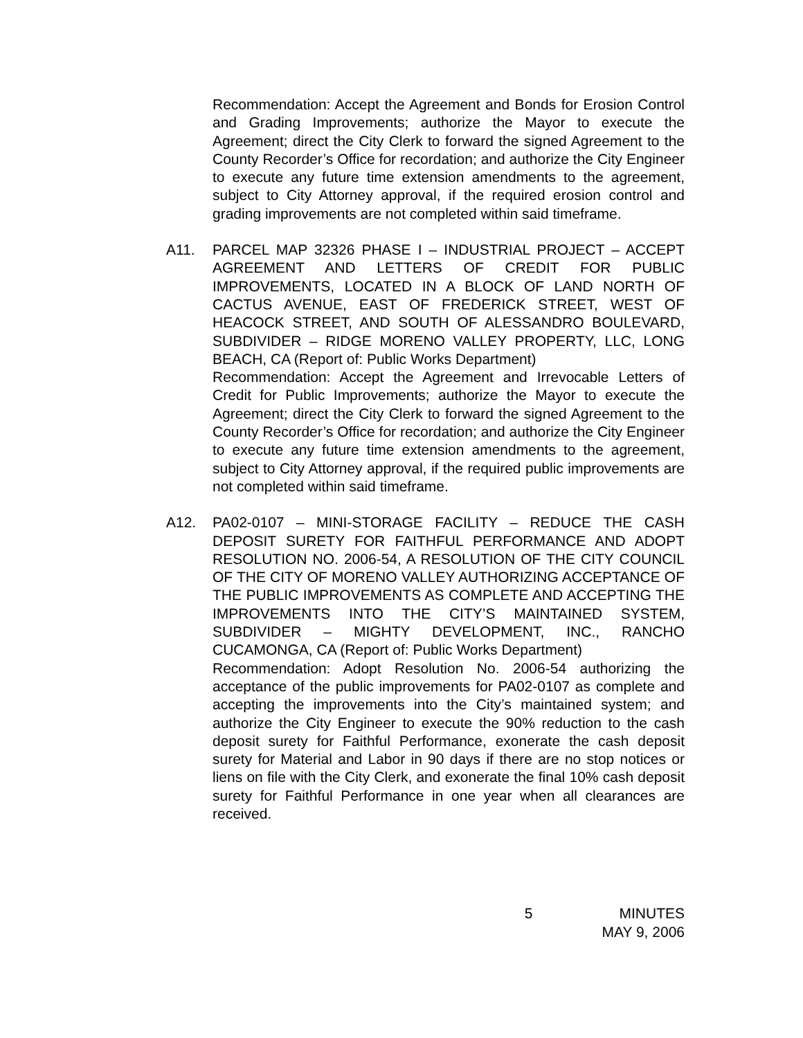Recommendation: Accept the Agreement and Bonds for Erosion Control and Grading Improvements; authorize the Mayor to execute the Agreement; direct the City Clerk to forward the signed Agreement to the County Recorder’s Office for recordation; and authorize the City Engineer to execute any future time extension amendments to the agreement, subject to City Attorney approval, if the required erosion control and grading improvements are not completed within said timeframe.
A11. PARCEL MAP 32326 PHASE I – INDUSTRIAL PROJECT – ACCEPT AGREEMENT AND LETTERS OF CREDIT FOR PUBLIC IMPROVEMENTS, LOCATED IN A BLOCK OF LAND NORTH OF CACTUS AVENUE, EAST OF FREDERICK STREET, WEST OF HEACOCK STREET, AND SOUTH OF ALESSANDRO BOULEVARD, SUBDIVIDER – RIDGE MORENO VALLEY PROPERTY, LLC, LONG BEACH, CA (Report of: Public Works Department)
Recommendation: Accept the Agreement and Irrevocable Letters of Credit for Public Improvements; authorize the Mayor to execute the Agreement; direct the City Clerk to forward the signed Agreement to the County Recorder’s Office for recordation; and authorize the City Engineer to execute any future time extension amendments to the agreement, subject to City Attorney approval, if the required public improvements are not completed within said timeframe.
A12. PA02-0107 – MINI-STORAGE FACILITY – REDUCE THE CASH DEPOSIT SURETY FOR FAITHFUL PERFORMANCE AND ADOPT RESOLUTION NO. 2006-54, A RESOLUTION OF THE CITY COUNCIL OF THE CITY OF MORENO VALLEY AUTHORIZING ACCEPTANCE OF THE PUBLIC IMPROVEMENTS AS COMPLETE AND ACCEPTING THE IMPROVEMENTS INTO THE CITY’S MAINTAINED SYSTEM, SUBDIVIDER – MIGHTY DEVELOPMENT, INC., RANCHO CUCAMONGA, CA (Report of: Public Works Department)
Recommendation: Adopt Resolution No. 2006-54 authorizing the acceptance of the public improvements for PA02-0107 as complete and accepting the improvements into the City’s maintained system; and authorize the City Engineer to execute the 90% reduction to the cash deposit surety for Faithful Performance, exonerate the cash deposit surety for Material and Labor in 90 days if there are no stop notices or liens on file with the City Clerk, and exonerate the final 10% cash deposit surety for Faithful Performance in one year when all clearances are received.
5 MINUTES
MAY 9, 2006